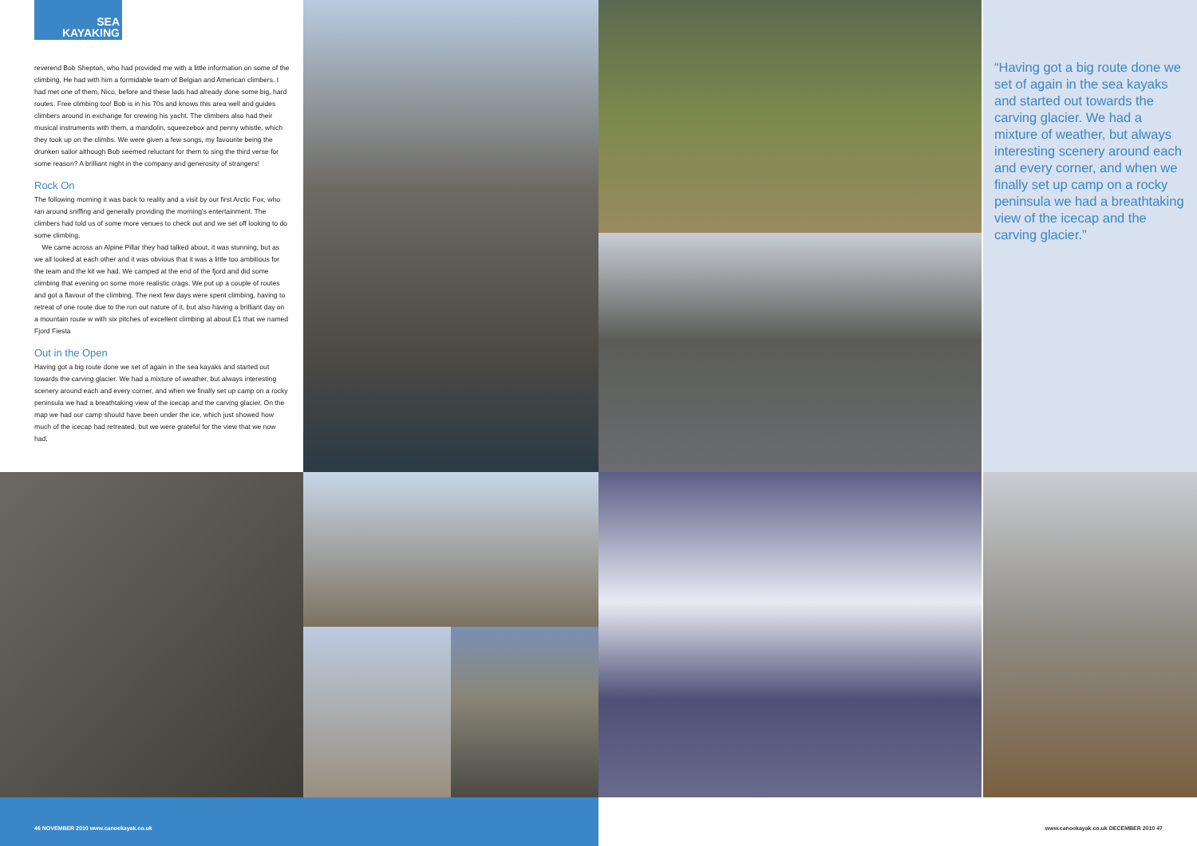SEA
KAYAKING
reverend Bob Shepton, who had provided me with a little information on some of the climbing, He had with him a formidable team of Belgian and American climbers. I had met one of them, Nico, before and these lads had already done some big, hard routes. Free climbing too! Bob is in his 70s and knows this area well and guides climbers around in exchange for crewing his yacht. The climbers also had their musical instruments with them, a mandolin, squeezebox and penny whistle, which they took up on the climbs. We were given a few songs, my favourite being the drunken sailor although Bob seemed reluctant for them to sing the third verse for some reason? A brilliant night in the company and generosity of strangers!
Rock On
The following morning it was back to reality and a visit by our first Arctic Fox, who ran around sniffing and generally providing the morning's entertainment. The climbers had told us of some more venues to check out and we set off looking to do some climbing.
We came across an Alpine Pillar they had talked about, it was stunning, but as we all looked at each other and it was obvious that it was a little too ambitious for the team and the kit we had. We camped at the end of the fjord and did some climbing that evening on some more realistic crags. We put up a couple of routes and got a flavour of the climbing. The next few days were spent climbing, having to retreat of one route due to the run out nature of it, but also having a brilliant day on a mountain route w with six pitches of excellent climbing at about E1 that we named Fjord Fiesta
Out in the Open
Having got a big route done we set of again in the sea kayaks and started out towards the carving glacier. We had a mixture of weather, but always interesting scenery around each and every corner, and when we finally set up camp on a rocky peninsula we had a breathtaking view of the icecap and the carving glacier. On the map we had our camp should have been under the ice, which just showed how much of the icecap had retreated, but we were grateful for the view that we now had.
“Having got a big route done we set of again in the sea kayaks and started out towards the carving glacier. We had a mixture of weather, but always interesting scenery around each and every corner, and when we finally set up camp on a rocky peninsula we had a breathtaking view of the icecap and the carving glacier.”
46 NOVEMBER 2010 www.canoekayak.co.uk
www.canoekayak.co.uk DECEMBER 2010 47